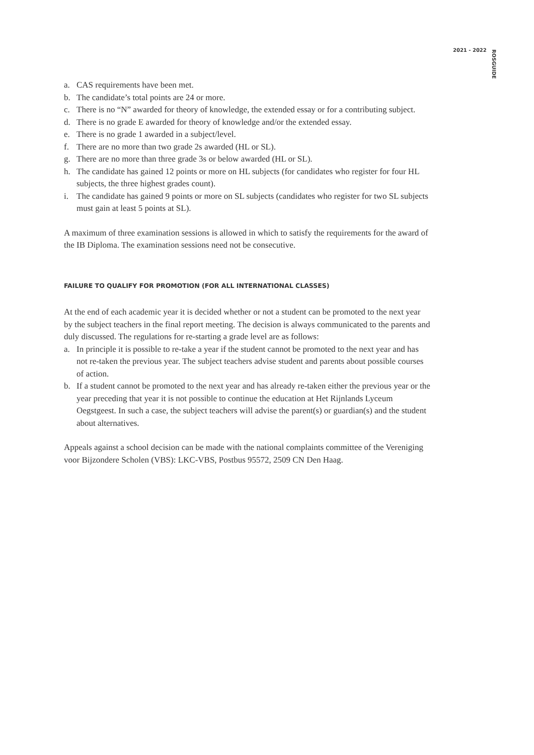2021 - 2022
ROSGUIDE
a. CAS requirements have been met.
b. The candidate’s total points are 24 or more.
c. There is no “N” awarded for theory of knowledge, the extended essay or for a contributing subject.
d. There is no grade E awarded for theory of knowledge and/or the extended essay.
e. There is no grade 1 awarded in a subject/level.
f. There are no more than two grade 2s awarded (HL or SL).
g. There are no more than three grade 3s or below awarded (HL or SL).
h. The candidate has gained 12 points or more on HL subjects (for candidates who register for four HL subjects, the three highest grades count).
i. The candidate has gained 9 points or more on SL subjects (candidates who register for two SL subjects must gain at least 5 points at SL).
A maximum of three examination sessions is allowed in which to satisfy the requirements for the award of the IB Diploma. The examination sessions need not be consecutive.
FAILURE TO QUALIFY FOR PROMOTION (FOR ALL INTERNATIONAL CLASSES)
At the end of each academic year it is decided whether or not a student can be promoted to the next year by the subject teachers in the final report meeting. The decision is always communicated to the parents and duly discussed. The regulations for re-starting a grade level are as follows:
a. In principle it is possible to re-take a year if the student cannot be promoted to the next year and has not re-taken the previous year. The subject teachers advise student and parents about possible courses of action.
b. If a student cannot be promoted to the next year and has already re-taken either the previous year or the year preceding that year it is not possible to continue the education at Het Rijnlands Lyceum Oegstgeest. In such a case, the subject teachers will advise the parent(s) or guardian(s) and the student about alternatives.
Appeals against a school decision can be made with the national complaints committee of the Vereniging voor Bijzondere Scholen (VBS): LKC-VBS, Postbus 95572, 2509 CN Den Haag.